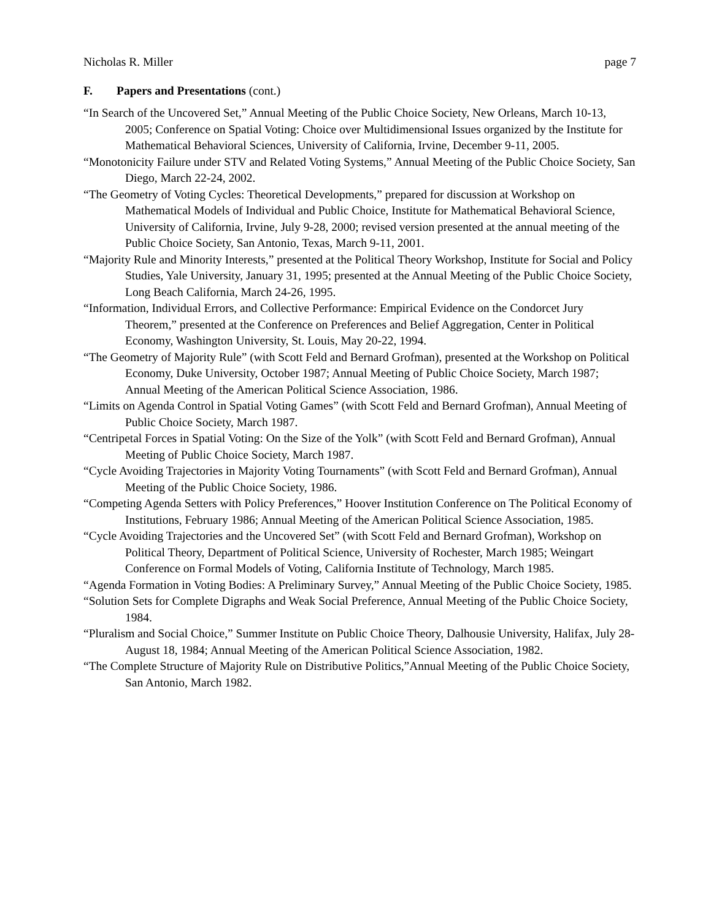Nicholas R. Miller page 7
F. Papers and Presentations (cont.)
“In Search of the Uncovered Set,” Annual Meeting of the Public Choice Society, New Orleans, March 10-13, 2005; Conference on Spatial Voting: Choice over Multidimensional Issues organized by the Institute for Mathematical Behavioral Sciences, University of California, Irvine, December 9-11, 2005.
“Monotonicity Failure under STV and Related Voting Systems,” Annual Meeting of the Public Choice Society, San Diego, March 22-24, 2002.
“The Geometry of Voting Cycles: Theoretical Developments,” prepared for discussion at Workshop on Mathematical Models of Individual and Public Choice, Institute for Mathematical Behavioral Science, University of California, Irvine, July 9-28, 2000; revised version presented at the annual meeting of the Public Choice Society, San Antonio, Texas, March 9-11, 2001.
“Majority Rule and Minority Interests,” presented at the Political Theory Workshop, Institute for Social and Policy Studies, Yale University, January 31, 1995; presented at the Annual Meeting of the Public Choice Society, Long Beach California, March 24-26, 1995.
“Information, Individual Errors, and Collective Performance: Empirical Evidence on the Condorcet Jury Theorem,” presented at the Conference on Preferences and Belief Aggregation, Center in Political Economy, Washington University, St. Louis, May 20-22, 1994.
“The Geometry of Majority Rule” (with Scott Feld and Bernard Grofman), presented at the Workshop on Political Economy, Duke University, October 1987; Annual Meeting of Public Choice Society, March 1987; Annual Meeting of the American Political Science Association, 1986.
“Limits on Agenda Control in Spatial Voting Games” (with Scott Feld and Bernard Grofman), Annual Meeting of Public Choice Society, March 1987.
“Centripetal Forces in Spatial Voting: On the Size of the Yolk” (with Scott Feld and Bernard Grofman), Annual Meeting of Public Choice Society, March 1987.
“Cycle Avoiding Trajectories in Majority Voting Tournaments” (with Scott Feld and Bernard Grofman), Annual Meeting of the Public Choice Society, 1986.
“Competing Agenda Setters with Policy Preferences,” Hoover Institution Conference on The Political Economy of Institutions, February 1986; Annual Meeting of the American Political Science Association, 1985.
“Cycle Avoiding Trajectories and the Uncovered Set” (with Scott Feld and Bernard Grofman), Workshop on Political Theory, Department of Political Science, University of Rochester, March 1985; Weingart Conference on Formal Models of Voting, California Institute of Technology, March 1985.
“Agenda Formation in Voting Bodies: A Preliminary Survey,” Annual Meeting of the Public Choice Society, 1985.
“Solution Sets for Complete Digraphs and Weak Social Preference, Annual Meeting of the Public Choice Society, 1984.
“Pluralism and Social Choice,” Summer Institute on Public Choice Theory, Dalhousie University, Halifax, July 28-August 18, 1984; Annual Meeting of the American Political Science Association, 1982.
“The Complete Structure of Majority Rule on Distributive Politics,”Annual Meeting of the Public Choice Society, San Antonio, March 1982.